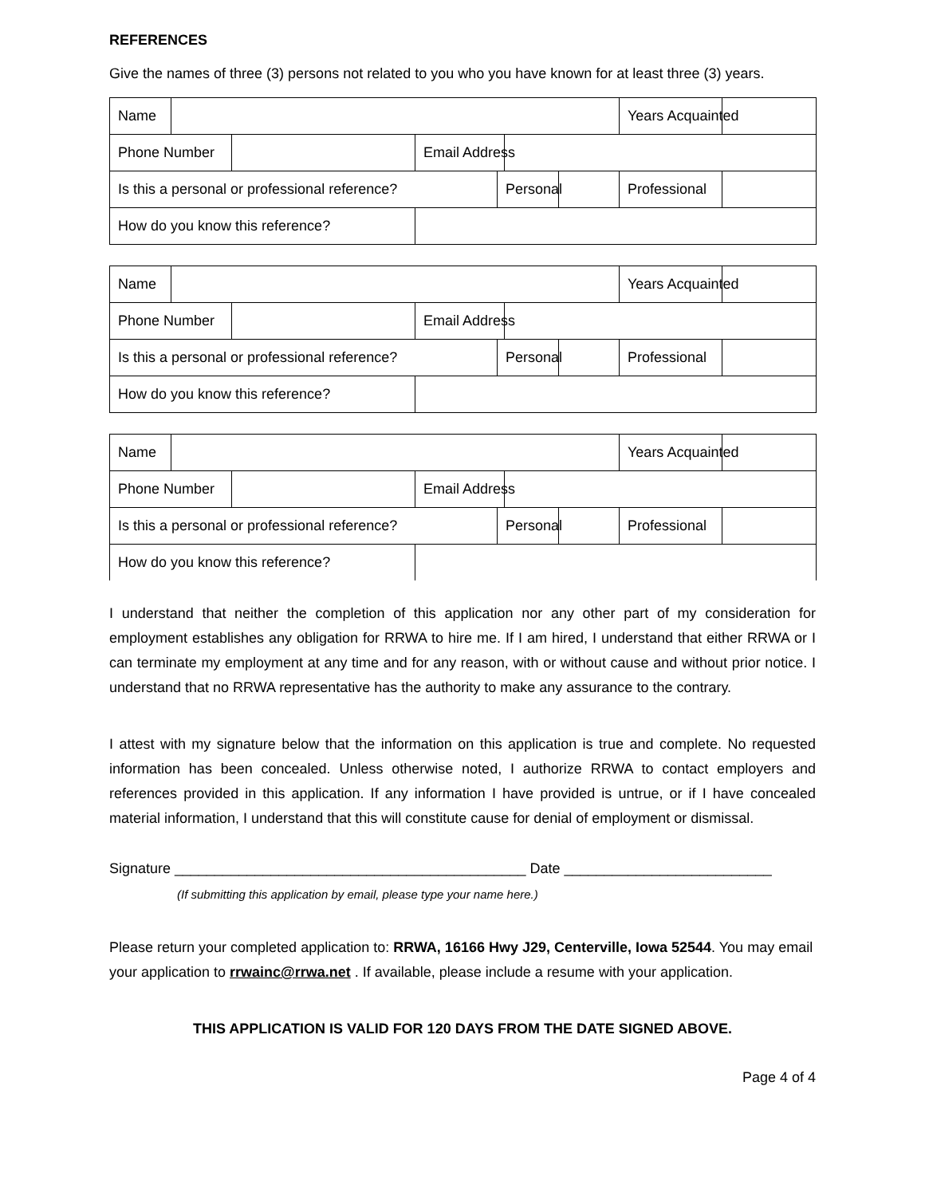REFERENCES
Give the names of three (3) persons not related to you who you have known for at least three (3) years.
| Name | | | | | | | Years Acquainted | |
| Phone Number | | | Email Address | | | | | |
| Is this a personal or professional reference? | | | | Personal | | | Professional | |
| How do you know this reference? | | | | | | | | |
| Name | | | | | | | Years Acquainted | |
| Phone Number | | | Email Address | | | | | |
| Is this a personal or professional reference? | | | | Personal | | | Professional | |
| How do you know this reference? | | | | | | | | |
| Name | | | | | | | Years Acquainted | |
| Phone Number | | | Email Address | | | | | |
| Is this a personal or professional reference? | | | | Personal | | | Professional | |
| How do you know this reference? | | | | | | | | |
I understand that neither the completion of this application nor any other part of my consideration for employment establishes any obligation for RRWA to hire me. If I am hired, I understand that either RRWA or I can terminate my employment at any time and for any reason, with or without cause and without prior notice. I understand that no RRWA representative has the authority to make any assurance to the contrary.
I attest with my signature below that the information on this application is true and complete. No requested information has been concealed. Unless otherwise noted, I authorize RRWA to contact employers and references provided in this application. If any information I have provided is untrue, or if I have concealed material information, I understand that this will constitute cause for denial of employment or dismissal.
Signature ____________________________________________ Date __________________________
(If submitting this application by email, please type your name here.)
Please return your completed application to: RRWA, 16166 Hwy J29, Centerville, Iowa 52544. You may email your application to rrwainc@rrwa.net . If available, please include a resume with your application.
THIS APPLICATION IS VALID FOR 120 DAYS FROM THE DATE SIGNED ABOVE.
Page 4 of 4